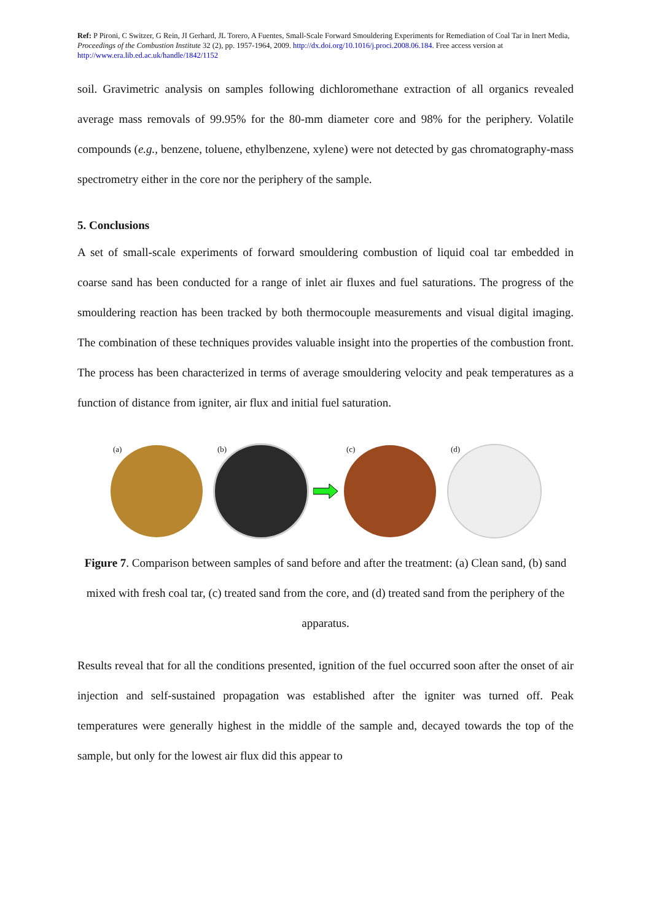Ref: P Pironi, C Switzer, G Rein, JI Gerhard, JL Torero, A Fuentes, Small-Scale Forward Smouldering Experiments for Remediation of Coal Tar in Inert Media, Proceedings of the Combustion Institute 32 (2), pp. 1957-1964, 2009. http://dx.doi.org/10.1016/j.proci.2008.06.184. Free access version at http://www.era.lib.ed.ac.uk/handle/1842/1152
soil. Gravimetric analysis on samples following dichloromethane extraction of all organics revealed average mass removals of 99.95% for the 80-mm diameter core and 98% for the periphery. Volatile compounds (e.g., benzene, toluene, ethylbenzene, xylene) were not detected by gas chromatography-mass spectrometry either in the core nor the periphery of the sample.
5. Conclusions
A set of small-scale experiments of forward smouldering combustion of liquid coal tar embedded in coarse sand has been conducted for a range of inlet air fluxes and fuel saturations. The progress of the smouldering reaction has been tracked by both thermocouple measurements and visual digital imaging. The combination of these techniques provides valuable insight into the properties of the combustion front. The process has been characterized in terms of average smouldering velocity and peak temperatures as a function of distance from igniter, air flux and initial fuel saturation.
(a) (b) (c) (d)
Figure 7. Comparison between samples of sand before and after the treatment: (a) Clean sand, (b) sand mixed with fresh coal tar, (c) treated sand from the core, and (d) treated sand from the periphery of the apparatus.
Results reveal that for all the conditions presented, ignition of the fuel occurred soon after the onset of air injection and self-sustained propagation was established after the igniter was turned off. Peak temperatures were generally highest in the middle of the sample and, decayed towards the top of the sample, but only for the lowest air flux did this appear to